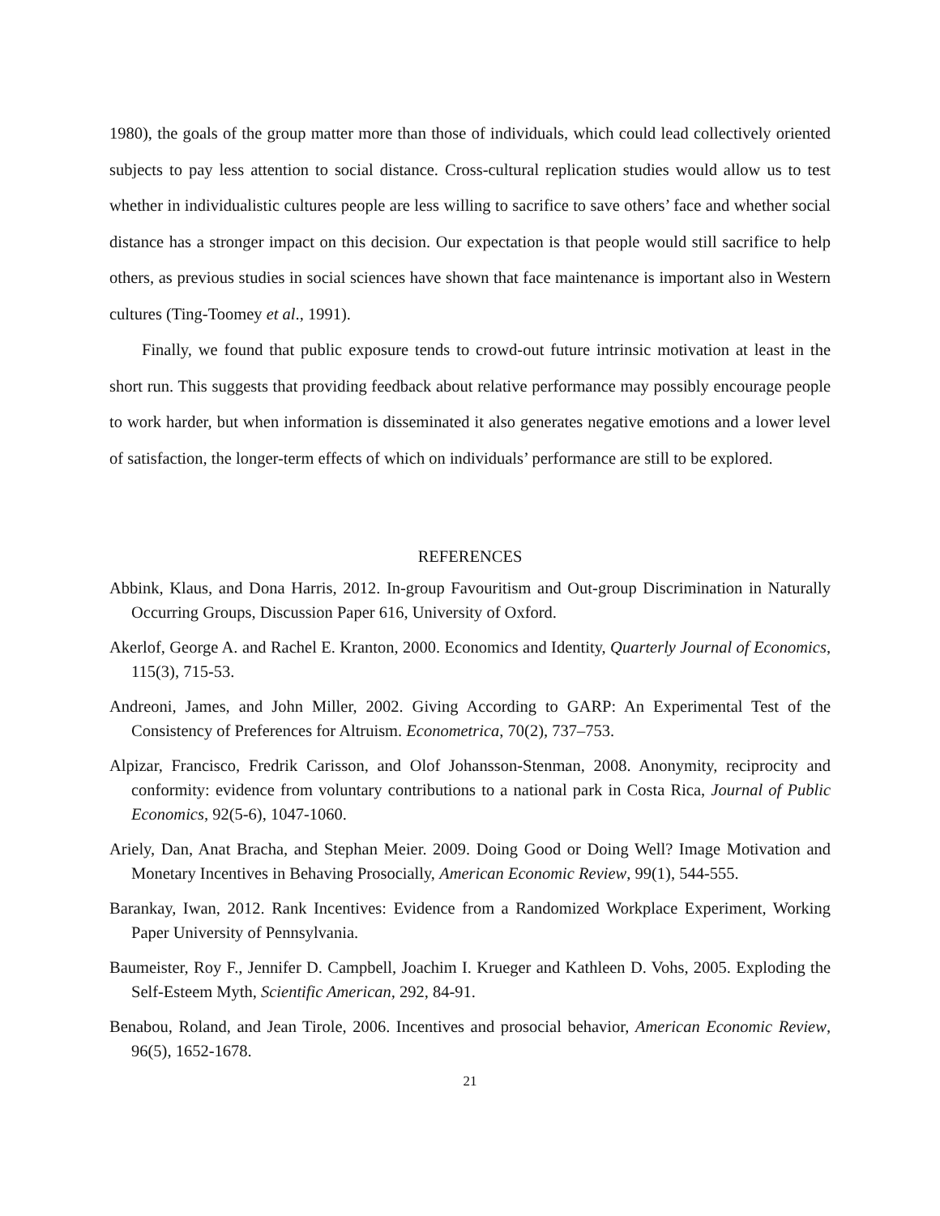1980), the goals of the group matter more than those of individuals, which could lead collectively oriented subjects to pay less attention to social distance. Cross-cultural replication studies would allow us to test whether in individualistic cultures people are less willing to sacrifice to save others’ face and whether social distance has a stronger impact on this decision. Our expectation is that people would still sacrifice to help others, as previous studies in social sciences have shown that face maintenance is important also in Western cultures (Ting-Toomey et al., 1991).
Finally, we found that public exposure tends to crowd-out future intrinsic motivation at least in the short run. This suggests that providing feedback about relative performance may possibly encourage people to work harder, but when information is disseminated it also generates negative emotions and a lower level of satisfaction, the longer-term effects of which on individuals’ performance are still to be explored.
REFERENCES
Abbink, Klaus, and Dona Harris, 2012. In-group Favouritism and Out-group Discrimination in Naturally Occurring Groups, Discussion Paper 616, University of Oxford.
Akerlof, George A. and Rachel E. Kranton, 2000. Economics and Identity, Quarterly Journal of Economics, 115(3), 715-53.
Andreoni, James, and John Miller, 2002. Giving According to GARP: An Experimental Test of the Consistency of Preferences for Altruism. Econometrica, 70(2), 737–753.
Alpizar, Francisco, Fredrik Carisson, and Olof Johansson-Stenman, 2008. Anonymity, reciprocity and conformity: evidence from voluntary contributions to a national park in Costa Rica, Journal of Public Economics, 92(5-6), 1047-1060.
Ariely, Dan, Anat Bracha, and Stephan Meier. 2009. Doing Good or Doing Well? Image Motivation and Monetary Incentives in Behaving Prosocially, American Economic Review, 99(1), 544-555.
Barankay, Iwan, 2012. Rank Incentives: Evidence from a Randomized Workplace Experiment, Working Paper University of Pennsylvania.
Baumeister, Roy F., Jennifer D. Campbell, Joachim I. Krueger and Kathleen D. Vohs, 2005. Exploding the Self-Esteem Myth, Scientific American, 292, 84-91.
Benabou, Roland, and Jean Tirole, 2006. Incentives and prosocial behavior, American Economic Review, 96(5), 1652-1678.
21